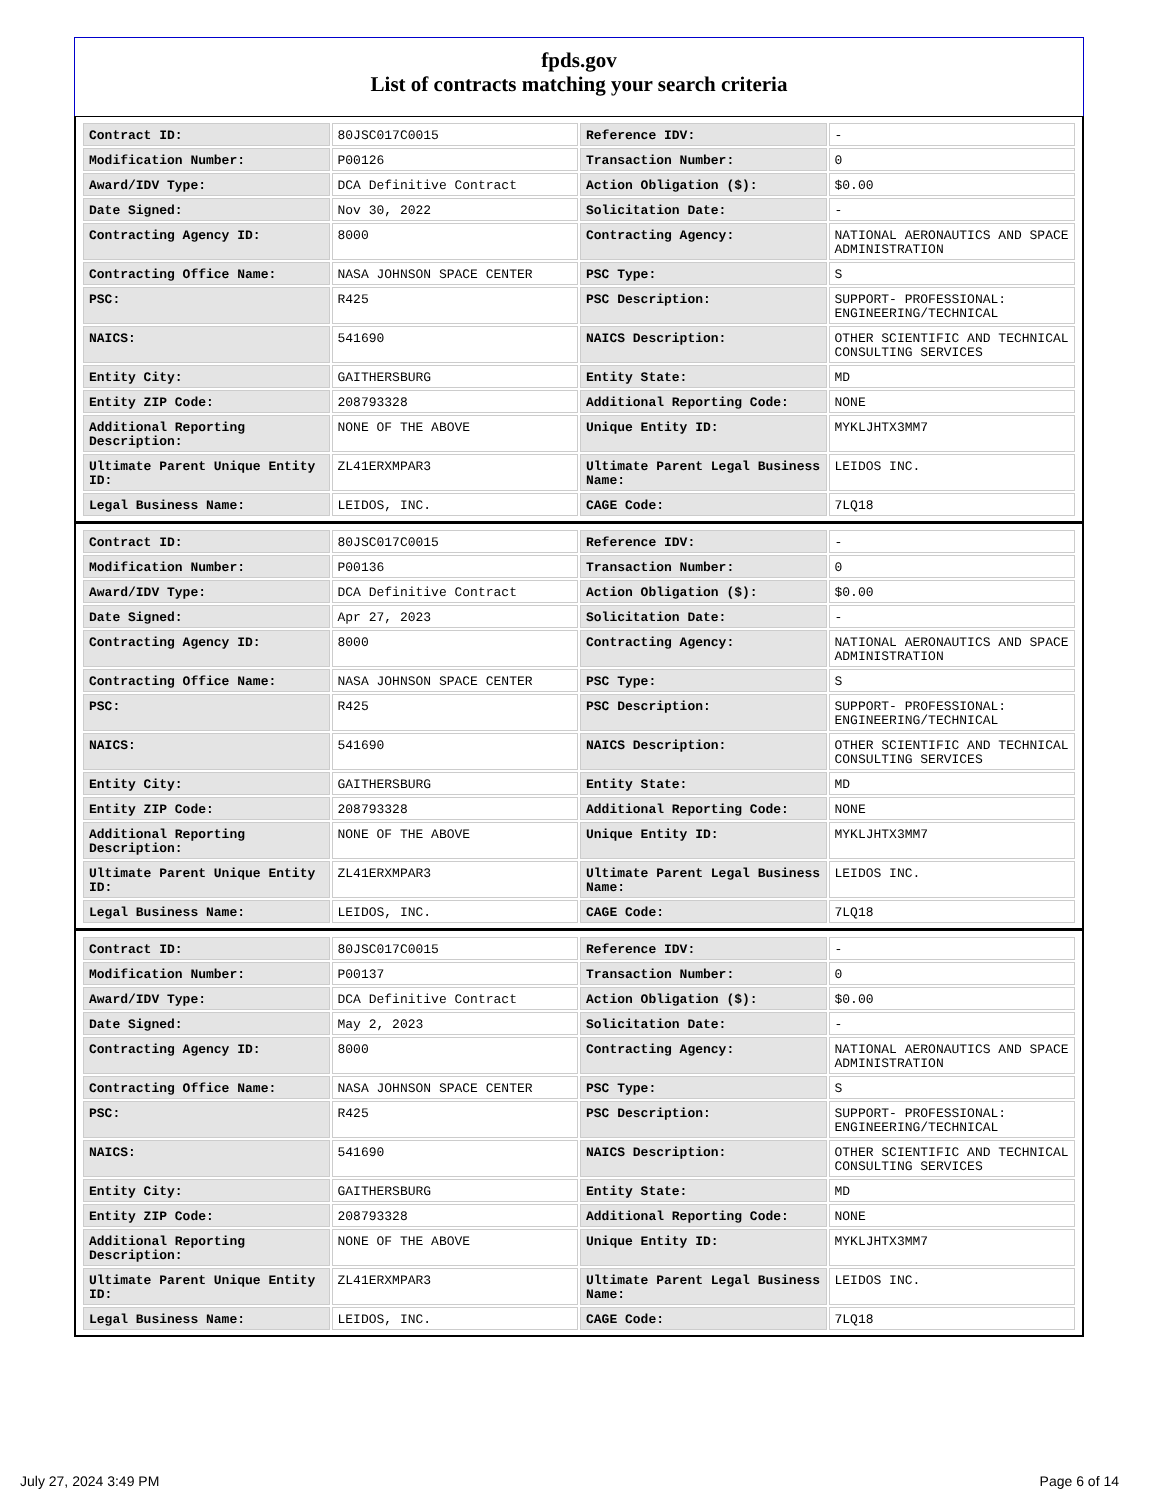fpds.gov
List of contracts matching your search criteria
| Contract ID: | 80JSC017C0015 | Reference IDV: | - |
| Modification Number: | P00126 | Transaction Number: | 0 |
| Award/IDV Type: | DCA Definitive Contract | Action Obligation ($): | $0.00 |
| Date Signed: | Nov 30, 2022 | Solicitation Date: | - |
| Contracting Agency ID: | 8000 | Contracting Agency: | NATIONAL AERONAUTICS AND SPACE ADMINISTRATION |
| Contracting Office Name: | NASA JOHNSON SPACE CENTER | PSC Type: | S |
| PSC: | R425 | PSC Description: | SUPPORT- PROFESSIONAL: ENGINEERING/TECHNICAL |
| NAICS: | 541690 | NAICS Description: | OTHER SCIENTIFIC AND TECHNICAL CONSULTING SERVICES |
| Entity City: | GAITHERSBURG | Entity State: | MD |
| Entity ZIP Code: | 208793328 | Additional Reporting Code: | NONE |
| Additional Reporting Description: | NONE OF THE ABOVE | Unique Entity ID: | MYKLJHTX3MM7 |
| Ultimate Parent Unique Entity ID: | ZL41ERXMPAR3 | Ultimate Parent Legal Business Name: | LEIDOS INC. |
| Legal Business Name: | LEIDOS, INC. | CAGE Code: | 7LQ18 |
| Contract ID: | 80JSC017C0015 | Reference IDV: | - |
| Modification Number: | P00136 | Transaction Number: | 0 |
| Award/IDV Type: | DCA Definitive Contract | Action Obligation ($): | $0.00 |
| Date Signed: | Apr 27, 2023 | Solicitation Date: | - |
| Contracting Agency ID: | 8000 | Contracting Agency: | NATIONAL AERONAUTICS AND SPACE ADMINISTRATION |
| Contracting Office Name: | NASA JOHNSON SPACE CENTER | PSC Type: | S |
| PSC: | R425 | PSC Description: | SUPPORT- PROFESSIONAL: ENGINEERING/TECHNICAL |
| NAICS: | 541690 | NAICS Description: | OTHER SCIENTIFIC AND TECHNICAL CONSULTING SERVICES |
| Entity City: | GAITHERSBURG | Entity State: | MD |
| Entity ZIP Code: | 208793328 | Additional Reporting Code: | NONE |
| Additional Reporting Description: | NONE OF THE ABOVE | Unique Entity ID: | MYKLJHTX3MM7 |
| Ultimate Parent Unique Entity ID: | ZL41ERXMPAR3 | Ultimate Parent Legal Business Name: | LEIDOS INC. |
| Legal Business Name: | LEIDOS, INC. | CAGE Code: | 7LQ18 |
| Contract ID: | 80JSC017C0015 | Reference IDV: | - |
| Modification Number: | P00137 | Transaction Number: | 0 |
| Award/IDV Type: | DCA Definitive Contract | Action Obligation ($): | $0.00 |
| Date Signed: | May 2, 2023 | Solicitation Date: | - |
| Contracting Agency ID: | 8000 | Contracting Agency: | NATIONAL AERONAUTICS AND SPACE ADMINISTRATION |
| Contracting Office Name: | NASA JOHNSON SPACE CENTER | PSC Type: | S |
| PSC: | R425 | PSC Description: | SUPPORT- PROFESSIONAL: ENGINEERING/TECHNICAL |
| NAICS: | 541690 | NAICS Description: | OTHER SCIENTIFIC AND TECHNICAL CONSULTING SERVICES |
| Entity City: | GAITHERSBURG | Entity State: | MD |
| Entity ZIP Code: | 208793328 | Additional Reporting Code: | NONE |
| Additional Reporting Description: | NONE OF THE ABOVE | Unique Entity ID: | MYKLJHTX3MM7 |
| Ultimate Parent Unique Entity ID: | ZL41ERXMPAR3 | Ultimate Parent Legal Business Name: | LEIDOS INC. |
| Legal Business Name: | LEIDOS, INC. | CAGE Code: | 7LQ18 |
July 27, 2024 3:49 PM Page 6 of 14